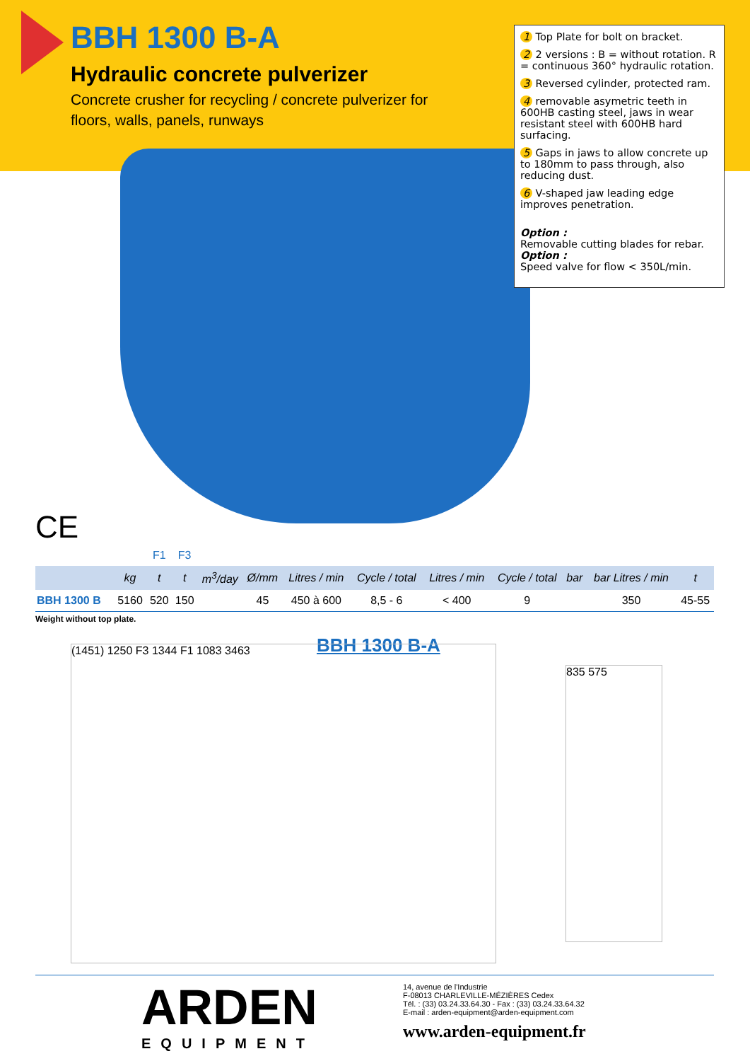BBH 1300 B-A
Hydraulic concrete pulverizer
Concrete crusher for recycling / concrete pulverizer for floors, walls, panels, runways
1 Top Plate for bolt on bracket.
2 2 versions : B = without rotation. R = continuous 360° hydraulic rotation.
3 Reversed cylinder, protected ram.
4 removable asymetric teeth in 600HB casting steel, jaws in wear resistant steel with 600HB hard surfacing.
5 Gaps in jaws to allow concrete up to 180mm to pass through, also reducing dust.
6 V-shaped jaw leading edge improves penetration.
Option :
Removable cutting blades for rebar.
Option :
Speed valve for flow < 350L/min.
CE
| | | F1 | F3 | | | | | | | | | |
| | kg | t | t | m<sup>3</sup>/day | Ø/mm | Litres / min | Cycle / total | Litres / min | Cycle / total | bar | bar Litres / min | t |
| BBH 1300 B | 5160 | 520 | 150 | | 45 | 450 à 600 | 8,5 - 6 | < 400 | 9 | | 350 | 45-55 |
Weight without top plate.
BBH 1300 B-A
(1451) 1250 F3 1344 F1 1083 3463
835 575
ARDEN
EQUIPMENT
14, avenue de l'Industrie
F-08013 CHARLEVILLE-MÉZIÈRES Cedex
Tél. : (33) 03.24.33.64.30 - Fax : (33) 03.24.33.64.32
E-mail : arden-equipment@arden-equipment.com
www.arden-equipment.fr